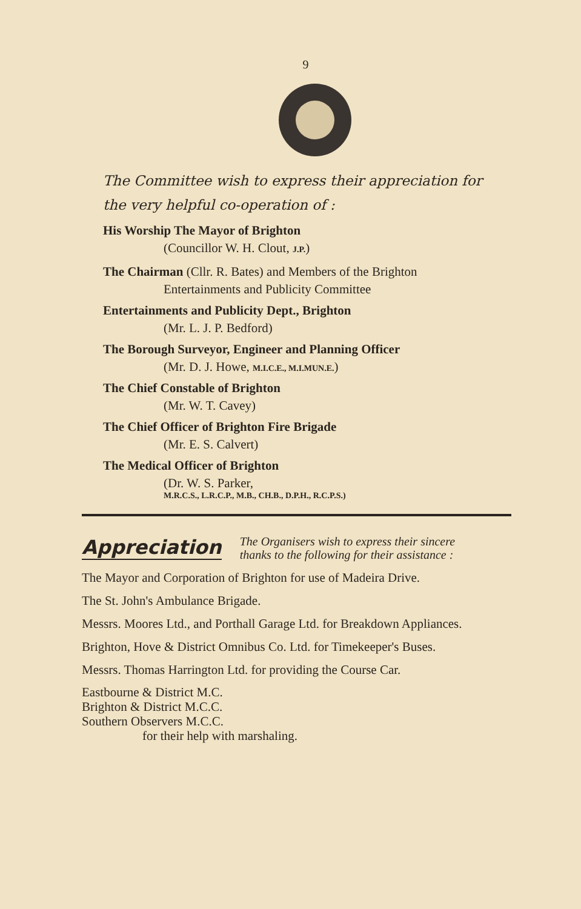9
The Committee wish to express their appreciation for
the very helpful co-operation of :
His Worship The Mayor of Brighton
(Councillor W. H. Clout, J.P.)
The Chairman (Cllr. R. Bates) and Members of the Brighton
Entertainments and Publicity Committee
Entertainments and Publicity Dept., Brighton
(Mr. L. J. P. Bedford)
The Borough Surveyor, Engineer and Planning Officer
(Mr. D. J. Howe, M.I.C.E., M.I.MUN.E.)
The Chief Constable of Brighton
(Mr. W. T. Cavey)
The Chief Officer of Brighton Fire Brigade
(Mr. E. S. Calvert)
The Medical Officer of Brighton
(Dr. W. S. Parker,
M.R.C.S., L.R.C.P., M.B., CH.B., D.P.H., R.C.P.S.)
Appreciation
The Organisers wish to express their sincere
thanks to the following for their assistance :
The Mayor and Corporation of Brighton for use of Madeira Drive.
The St. John's Ambulance Brigade.
Messrs. Moores Ltd., and Porthall Garage Ltd. for Breakdown Appliances.
Brighton, Hove & District Omnibus Co. Ltd. for Timekeeper's Buses.
Messrs. Thomas Harrington Ltd. for providing the Course Car.
Eastbourne & District M.C.
Brighton & District M.C.C.
Southern Observers M.C.C.
for their help with marshaling.